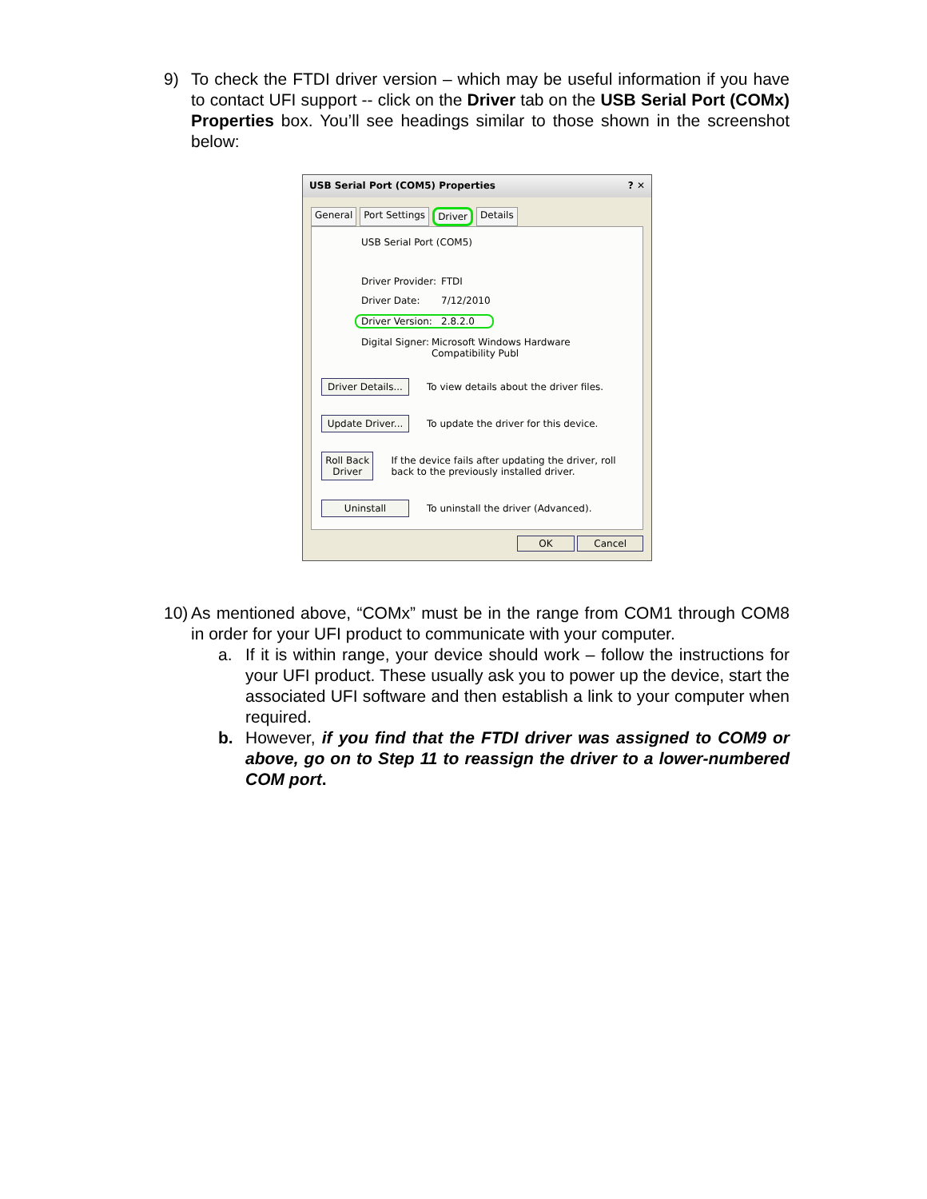9) To check the FTDI driver version – which may be useful information if you have to contact UFI support -- click on the Driver tab on the USB Serial Port (COMx) Properties box. You’ll see headings similar to those shown in the screenshot below:
USB Serial Port (COM5) Properties? ✕
General Port Settings Driver Details
USB Serial Port (COM5)
Driver Provider: FTDI
Driver Date: 7/12/2010
Driver Version: 2.8.2.0
Digital Signer: Microsoft Windows Hardware Compatibility Publ
Driver Details... To view details about the driver files.
Update Driver... To update the driver for this device.
Roll Back Driver If the device fails after updating the driver, roll back to the previously installed driver.
Uninstall To uninstall the driver (Advanced).
OK Cancel
10)
As mentioned above, “COMx” must be in the range from COM1 through COM8 in order for your UFI product to communicate with your computer.
a. If it is within range, your device should work – follow the instructions for your UFI product. These usually ask you to power up the device, start the associated UFI software and then establish a link to your computer when required.
b. However, if you find that the FTDI driver was assigned to COM9 or above, go on to Step 11 to reassign the driver to a lower-numbered COM port.